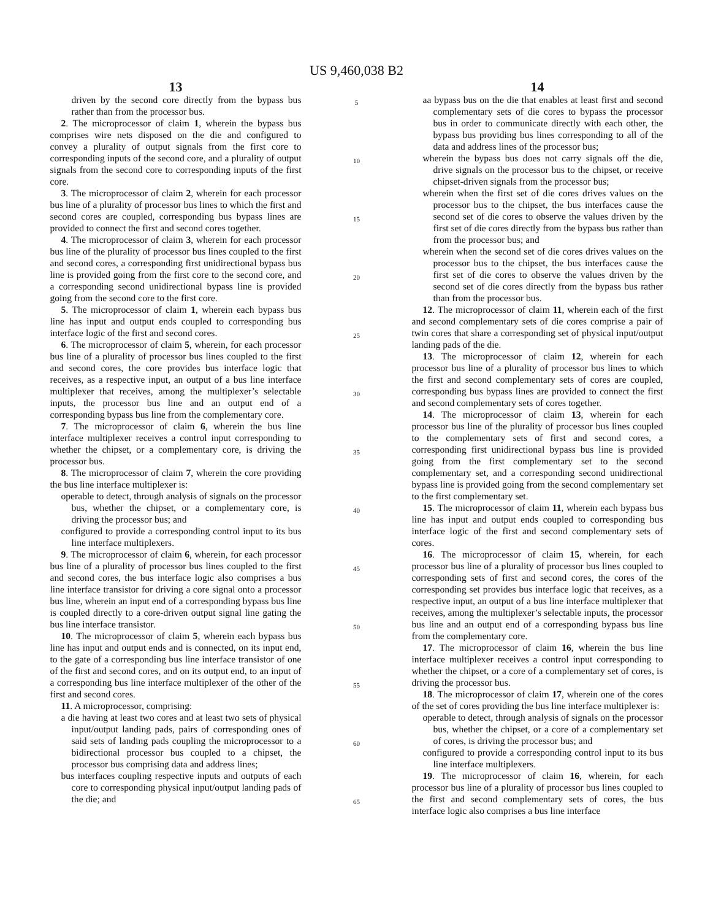US 9,460,038 B2
13
driven by the second core directly from the bypass bus rather than from the processor bus.
2. The microprocessor of claim 1, wherein the bypass bus comprises wire nets disposed on the die and configured to convey a plurality of output signals from the first core to corresponding inputs of the second core, and a plurality of output signals from the second core to corresponding inputs of the first core.
3. The microprocessor of claim 2, wherein for each processor bus line of a plurality of processor bus lines to which the first and second cores are coupled, corresponding bus bypass lines are provided to connect the first and second cores together.
4. The microprocessor of claim 3, wherein for each processor bus line of the plurality of processor bus lines coupled to the first and second cores, a corresponding first unidirectional bypass bus line is provided going from the first core to the second core, and a corresponding second unidirectional bypass line is provided going from the second core to the first core.
5. The microprocessor of claim 1, wherein each bypass bus line has input and output ends coupled to corresponding bus interface logic of the first and second cores.
6. The microprocessor of claim 5, wherein, for each processor bus line of a plurality of processor bus lines coupled to the first and second cores, the core provides bus interface logic that receives, as a respective input, an output of a bus line interface multiplexer that receives, among the multiplexer’s selectable inputs, the processor bus line and an output end of a corresponding bypass bus line from the complementary core.
7. The microprocessor of claim 6, wherein the bus line interface multiplexer receives a control input corresponding to whether the chipset, or a complementary core, is driving the processor bus.
8. The microprocessor of claim 7, wherein the core providing the bus line interface multiplexer is:
operable to detect, through analysis of signals on the processor bus, whether the chipset, or a complementary core, is driving the processor bus; and
configured to provide a corresponding control input to its bus line interface multiplexers.
9. The microprocessor of claim 6, wherein, for each processor bus line of a plurality of processor bus lines coupled to the first and second cores, the bus interface logic also comprises a bus line interface transistor for driving a core signal onto a processor bus line, wherein an input end of a corresponding bypass bus line is coupled directly to a core-driven output signal line gating the bus line interface transistor.
10. The microprocessor of claim 5, wherein each bypass bus line has input and output ends and is connected, on its input end, to the gate of a corresponding bus line interface transistor of one of the first and second cores, and on its output end, to an input of a corresponding bus line interface multiplexer of the other of the first and second cores.
11. A microprocessor, comprising:
a die having at least two cores and at least two sets of physical input/output landing pads, pairs of corresponding ones of said sets of landing pads coupling the microprocessor to a bidirectional processor bus coupled to a chipset, the processor bus comprising data and address lines;
bus interfaces coupling respective inputs and outputs of each core to corresponding physical input/output landing pads of the die; and
5
10
15
20
25
30
35
40
45
50
55
60
65
14
aa bypass bus on the die that enables at least first and second complementary sets of die cores to bypass the processor bus in order to communicate directly with each other, the bypass bus providing bus lines corresponding to all of the data and address lines of the processor bus;
wherein the bypass bus does not carry signals off the die, drive signals on the processor bus to the chipset, or receive chipset-driven signals from the processor bus;
wherein when the first set of die cores drives values on the processor bus to the chipset, the bus interfaces cause the second set of die cores to observe the values driven by the first set of die cores directly from the bypass bus rather than from the processor bus; and
wherein when the second set of die cores drives values on the processor bus to the chipset, the bus interfaces cause the first set of die cores to observe the values driven by the second set of die cores directly from the bypass bus rather than from the processor bus.
12. The microprocessor of claim 11, wherein each of the first and second complementary sets of die cores comprise a pair of twin cores that share a corresponding set of physical input/output landing pads of the die.
13. The microprocessor of claim 12, wherein for each processor bus line of a plurality of processor bus lines to which the first and second complementary sets of cores are coupled, corresponding bus bypass lines are provided to connect the first and second complementary sets of cores together.
14. The microprocessor of claim 13, wherein for each processor bus line of the plurality of processor bus lines coupled to the complementary sets of first and second cores, a corresponding first unidirectional bypass bus line is provided going from the first complementary set to the second complementary set, and a corresponding second unidirectional bypass line is provided going from the second complementary set to the first complementary set.
15. The microprocessor of claim 11, wherein each bypass bus line has input and output ends coupled to corresponding bus interface logic of the first and second complementary sets of cores.
16. The microprocessor of claim 15, wherein, for each processor bus line of a plurality of processor bus lines coupled to corresponding sets of first and second cores, the cores of the corresponding set provides bus interface logic that receives, as a respective input, an output of a bus line interface multiplexer that receives, among the multiplexer’s selectable inputs, the processor bus line and an output end of a corresponding bypass bus line from the complementary core.
17. The microprocessor of claim 16, wherein the bus line interface multiplexer receives a control input corresponding to whether the chipset, or a core of a complementary set of cores, is driving the processor bus.
18. The microprocessor of claim 17, wherein one of the cores of the set of cores providing the bus line interface multiplexer is:
operable to detect, through analysis of signals on the processor bus, whether the chipset, or a core of a complementary set of cores, is driving the processor bus; and
configured to provide a corresponding control input to its bus line interface multiplexers.
19. The microprocessor of claim 16, wherein, for each processor bus line of a plurality of processor bus lines coupled to the first and second complementary sets of cores, the bus interface logic also comprises a bus line interface